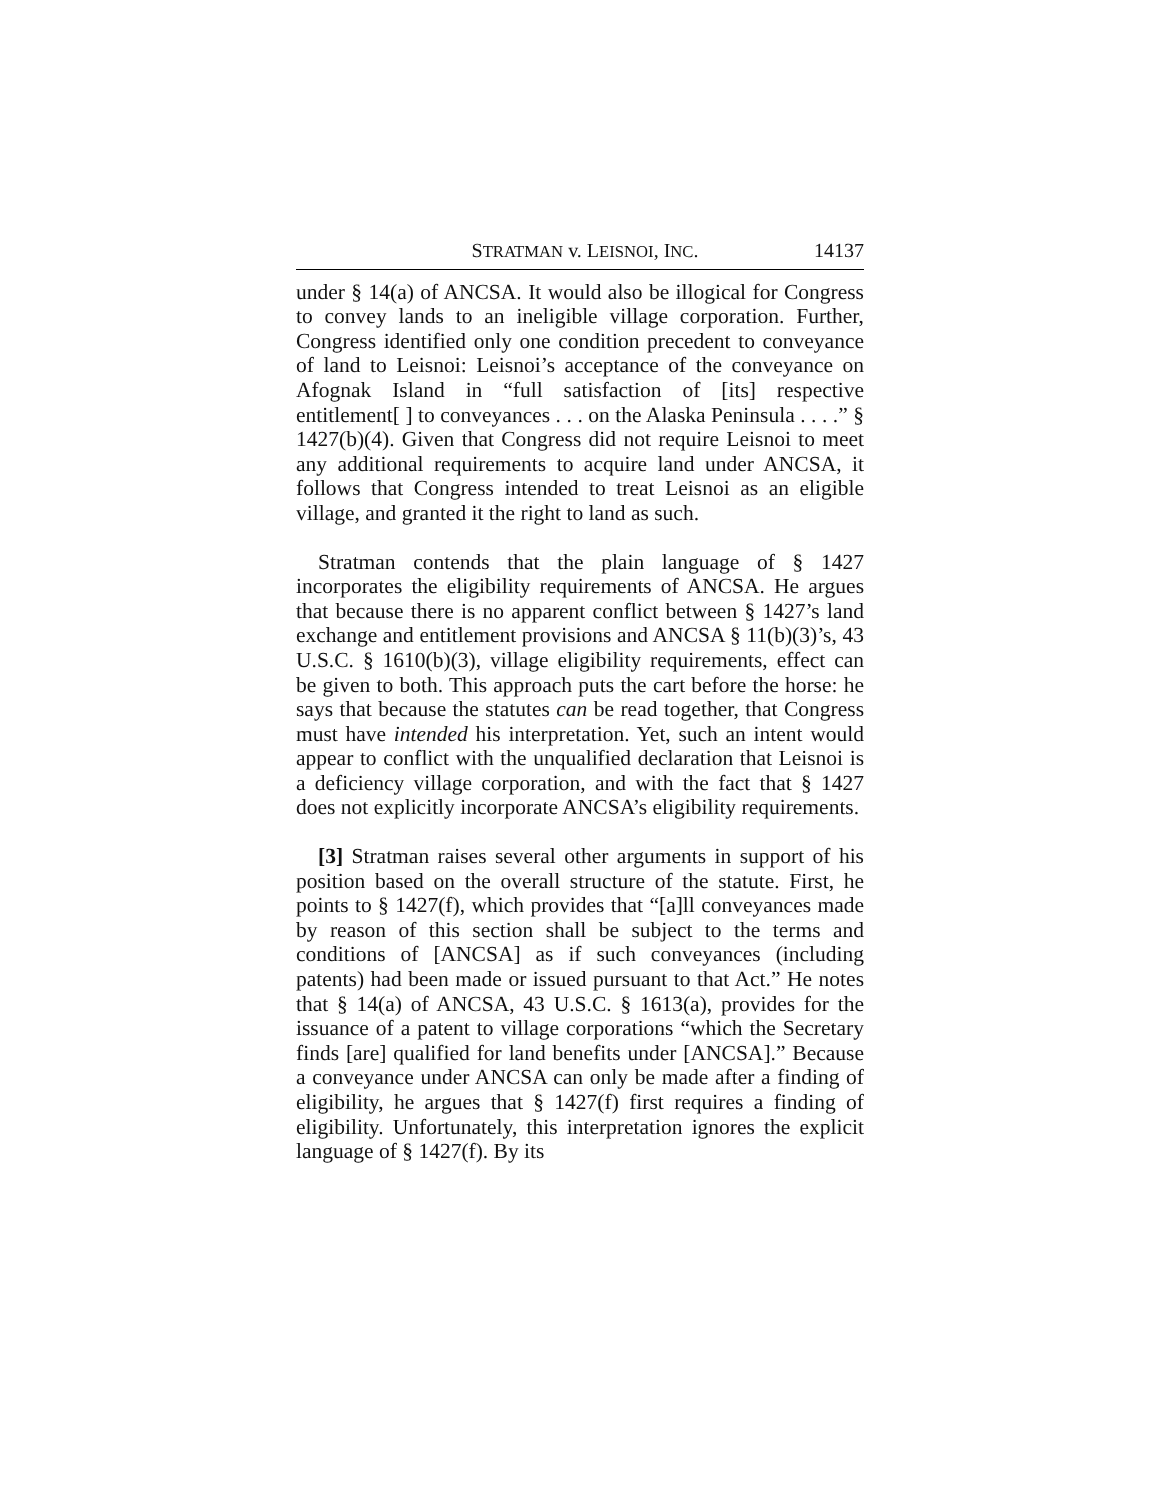STRATMAN v. LEISNOI, INC. 14137
under § 14(a) of ANCSA. It would also be illogical for Congress to convey lands to an ineligible village corporation. Further, Congress identified only one condition precedent to conveyance of land to Leisnoi: Leisnoi’s acceptance of the conveyance on Afognak Island in “full satisfaction of [its] respective entitlement[ ] to conveyances . . . on the Alaska Peninsula . . . .” § 1427(b)(4). Given that Congress did not require Leisnoi to meet any additional requirements to acquire land under ANCSA, it follows that Congress intended to treat Leisnoi as an eligible village, and granted it the right to land as such.
Stratman contends that the plain language of § 1427 incorporates the eligibility requirements of ANCSA. He argues that because there is no apparent conflict between § 1427’s land exchange and entitlement provisions and ANCSA § 11(b)(3)’s, 43 U.S.C. § 1610(b)(3), village eligibility requirements, effect can be given to both. This approach puts the cart before the horse: he says that because the statutes can be read together, that Congress must have intended his interpretation. Yet, such an intent would appear to conflict with the unqualified declaration that Leisnoi is a deficiency village corporation, and with the fact that § 1427 does not explicitly incorporate ANCSA’s eligibility requirements.
[3] Stratman raises several other arguments in support of his position based on the overall structure of the statute. First, he points to § 1427(f), which provides that “[a]ll conveyances made by reason of this section shall be subject to the terms and conditions of [ANCSA] as if such conveyances (including patents) had been made or issued pursuant to that Act.” He notes that § 14(a) of ANCSA, 43 U.S.C. § 1613(a), provides for the issuance of a patent to village corporations “which the Secretary finds [are] qualified for land benefits under [ANCSA].” Because a conveyance under ANCSA can only be made after a finding of eligibility, he argues that § 1427(f) first requires a finding of eligibility. Unfortunately, this interpretation ignores the explicit language of § 1427(f). By its